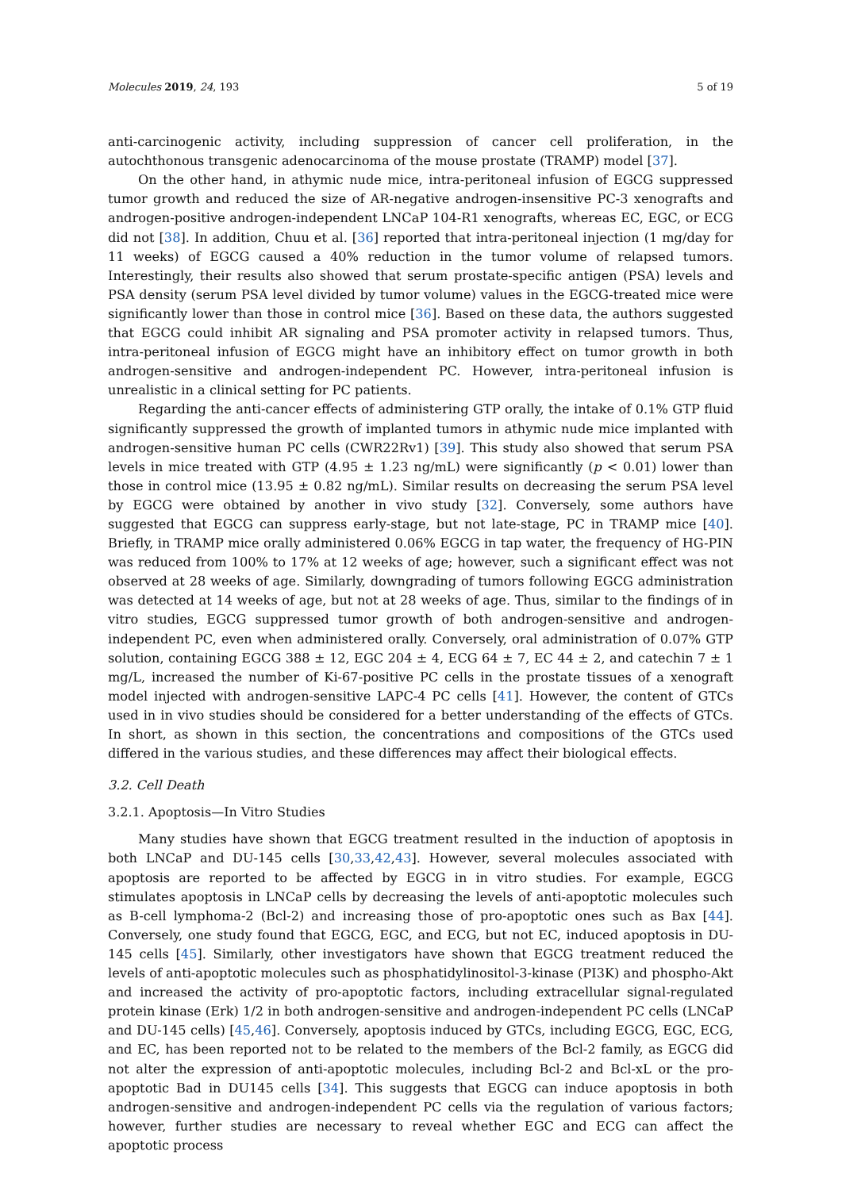Molecules 2019, 24, 193 5 of 19
anti-carcinogenic activity, including suppression of cancer cell proliferation, in the autochthonous transgenic adenocarcinoma of the mouse prostate (TRAMP) model [37].
On the other hand, in athymic nude mice, intra-peritoneal infusion of EGCG suppressed tumor growth and reduced the size of AR-negative androgen-insensitive PC-3 xenografts and androgen-positive androgen-independent LNCaP 104-R1 xenografts, whereas EC, EGC, or ECG did not [38]. In addition, Chuu et al. [36] reported that intra-peritoneal injection (1 mg/day for 11 weeks) of EGCG caused a 40% reduction in the tumor volume of relapsed tumors. Interestingly, their results also showed that serum prostate-specific antigen (PSA) levels and PSA density (serum PSA level divided by tumor volume) values in the EGCG-treated mice were significantly lower than those in control mice [36]. Based on these data, the authors suggested that EGCG could inhibit AR signaling and PSA promoter activity in relapsed tumors. Thus, intra-peritoneal infusion of EGCG might have an inhibitory effect on tumor growth in both androgen-sensitive and androgen-independent PC. However, intra-peritoneal infusion is unrealistic in a clinical setting for PC patients.
Regarding the anti-cancer effects of administering GTP orally, the intake of 0.1% GTP fluid significantly suppressed the growth of implanted tumors in athymic nude mice implanted with androgen-sensitive human PC cells (CWR22Rv1) [39]. This study also showed that serum PSA levels in mice treated with GTP (4.95 ± 1.23 ng/mL) were significantly (p < 0.01) lower than those in control mice (13.95 ± 0.82 ng/mL). Similar results on decreasing the serum PSA level by EGCG were obtained by another in vivo study [32]. Conversely, some authors have suggested that EGCG can suppress early-stage, but not late-stage, PC in TRAMP mice [40]. Briefly, in TRAMP mice orally administered 0.06% EGCG in tap water, the frequency of HG-PIN was reduced from 100% to 17% at 12 weeks of age; however, such a significant effect was not observed at 28 weeks of age. Similarly, downgrading of tumors following EGCG administration was detected at 14 weeks of age, but not at 28 weeks of age. Thus, similar to the findings of in vitro studies, EGCG suppressed tumor growth of both androgen-sensitive and androgen-independent PC, even when administered orally. Conversely, oral administration of 0.07% GTP solution, containing EGCG 388 ± 12, EGC 204 ± 4, ECG 64 ± 7, EC 44 ± 2, and catechin 7 ± 1 mg/L, increased the number of Ki-67-positive PC cells in the prostate tissues of a xenograft model injected with androgen-sensitive LAPC-4 PC cells [41]. However, the content of GTCs used in in vivo studies should be considered for a better understanding of the effects of GTCs. In short, as shown in this section, the concentrations and compositions of the GTCs used differed in the various studies, and these differences may affect their biological effects.
3.2. Cell Death
3.2.1. Apoptosis—In Vitro Studies
Many studies have shown that EGCG treatment resulted in the induction of apoptosis in both LNCaP and DU-145 cells [30,33,42,43]. However, several molecules associated with apoptosis are reported to be affected by EGCG in in vitro studies. For example, EGCG stimulates apoptosis in LNCaP cells by decreasing the levels of anti-apoptotic molecules such as B-cell lymphoma-2 (Bcl-2) and increasing those of pro-apoptotic ones such as Bax [44]. Conversely, one study found that EGCG, EGC, and ECG, but not EC, induced apoptosis in DU-145 cells [45]. Similarly, other investigators have shown that EGCG treatment reduced the levels of anti-apoptotic molecules such as phosphatidylinositol-3-kinase (PI3K) and phospho-Akt and increased the activity of pro-apoptotic factors, including extracellular signal-regulated protein kinase (Erk) 1/2 in both androgen-sensitive and androgen-independent PC cells (LNCaP and DU-145 cells) [45,46]. Conversely, apoptosis induced by GTCs, including EGCG, EGC, ECG, and EC, has been reported not to be related to the members of the Bcl-2 family, as EGCG did not alter the expression of anti-apoptotic molecules, including Bcl-2 and Bcl-xL or the pro-apoptotic Bad in DU145 cells [34]. This suggests that EGCG can induce apoptosis in both androgen-sensitive and androgen-independent PC cells via the regulation of various factors; however, further studies are necessary to reveal whether EGC and ECG can affect the apoptotic process